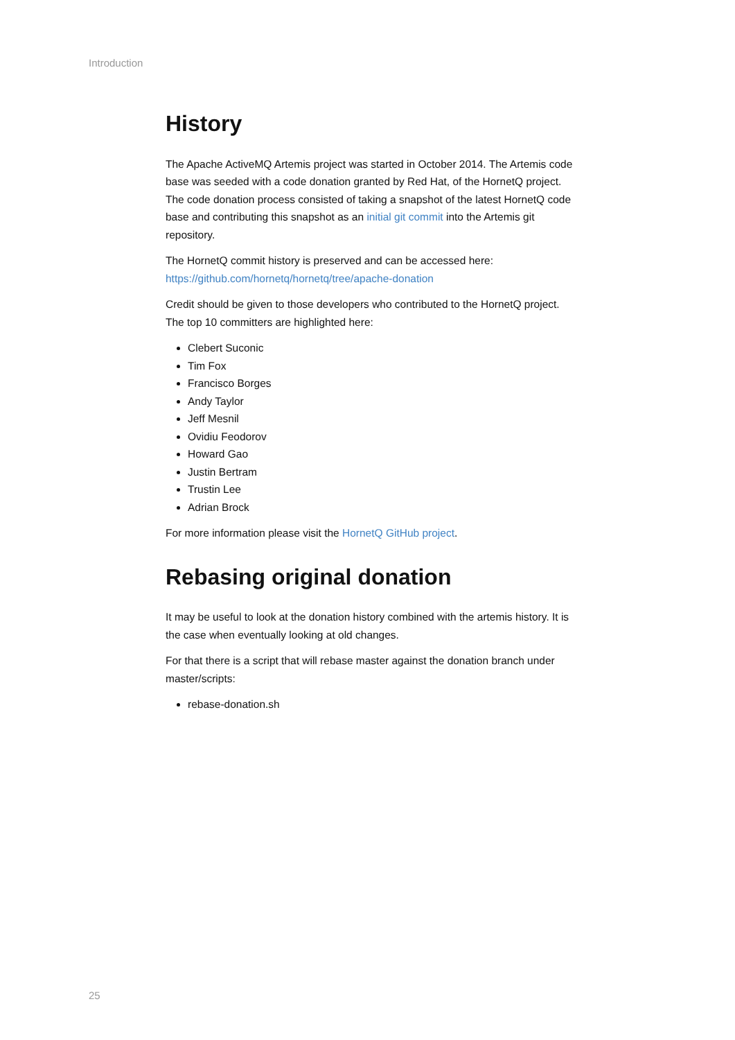Introduction
History
The Apache ActiveMQ Artemis project was started in October 2014. The Artemis code base was seeded with a code donation granted by Red Hat, of the HornetQ project. The code donation process consisted of taking a snapshot of the latest HornetQ code base and contributing this snapshot as an initial git commit into the Artemis git repository.
The HornetQ commit history is preserved and can be accessed here: https://github.com/hornetq/hornetq/tree/apache-donation
Credit should be given to those developers who contributed to the HornetQ project. The top 10 committers are highlighted here:
Clebert Suconic
Tim Fox
Francisco Borges
Andy Taylor
Jeff Mesnil
Ovidiu Feodorov
Howard Gao
Justin Bertram
Trustin Lee
Adrian Brock
For more information please visit the HornetQ GitHub project.
Rebasing original donation
It may be useful to look at the donation history combined with the artemis history. It is the case when eventually looking at old changes.
For that there is a script that will rebase master against the donation branch under master/scripts:
rebase-donation.sh
25